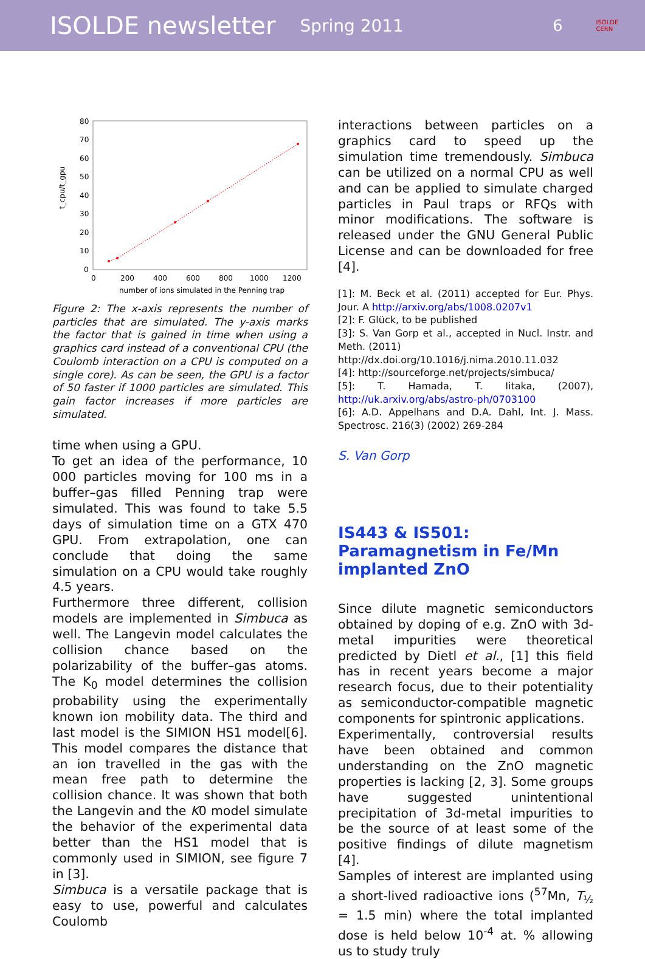ISOLDE newsletter Spring 2011 6 ISOLDE
CERN
80
70
60
50
40
30
20
10
0
0
200
400
600
800
1000
1200
number of ions simulated in the Penning trap
t_cpu/t_gpu
Figure 2: The x-axis represents the number of particles that are simulated. The y-axis marks the factor that is gained in time when using a graphics card instead of a conventional CPU (the Coulomb interaction on a CPU is computed on a single core). As can be seen, the GPU is a factor of 50 faster if 1000 particles are simulated. This gain factor increases if more particles are simulated.
time when using a GPU.
To get an idea of the performance, 10 000 particles moving for 100 ms in a buffer–gas filled Penning trap were simulated. This was found to take 5.5 days of simulation time on a GTX 470 GPU. From extrapolation, one can conclude that doing the same simulation on a CPU would take roughly 4.5 years.
Furthermore three different, collision models are implemented in Simbuca as well. The Langevin model calculates the collision chance based on the polarizability of the buffer–gas atoms. The K<sub>0</sub> model determines the collision probability using the experimentally known ion mobility data. The third and last model is the SIMION HS1 model[6]. This model compares the distance that an ion travelled in the gas with the mean free path to determine the collision chance. It was shown that both the Langevin and the K0 model simulate the behavior of the experimental data better than the HS1 model that is commonly used in SIMION, see figure 7 in [3].
Simbuca is a versatile package that is easy to use, powerful and calculates Coulomb
interactions between particles on a graphics card to speed up the simulation time tremendously. Simbuca can be utilized on a normal CPU as well and can be applied to simulate charged particles in Paul traps or RFQs with minor modifications. The software is released under the GNU General Public License and can be downloaded for free [4].
[1]: M. Beck et al. (2011) accepted for Eur. Phys. Jour. A http://arxiv.org/abs/1008.0207v1
[2]: F. Glück, to be published
[3]: S. Van Gorp et al., accepted in Nucl. Instr. and Meth. (2011)
http://dx.doi.org/10.1016/j.nima.2010.11.032
[4]: http://sourceforge.net/projects/simbuca/
[5]: T. Hamada, T. Iitaka, (2007), http://uk.arxiv.org/abs/astro-ph/0703100
[6]: A.D. Appelhans and D.A. Dahl, Int. J. Mass. Spectrosc. 216(3) (2002) 269-284
S. Van Gorp
IS443 & IS501: Paramagnetism in Fe/Mn implanted ZnO
Since dilute magnetic semiconductors obtained by doping of e.g. ZnO with 3d-metal impurities were theoretical predicted by Dietl et al., [1] this field has in recent years become a major research focus, due to their potentiality as semiconductor-compatible magnetic components for spintronic applications.
Experimentally, controversial results have been obtained and common understanding on the ZnO magnetic properties is lacking [2, 3]. Some groups have suggested unintentional precipitation of 3d-metal impurities to be the source of at least some of the positive findings of dilute magnetism [4].
Samples of interest are implanted using a short-lived radioactive ions (<sup>57</sup>Mn, T<sub>½</sub> = 1.5 min) where the total implanted dose is held below 10<sup>-4</sup> at. % allowing us to study truly